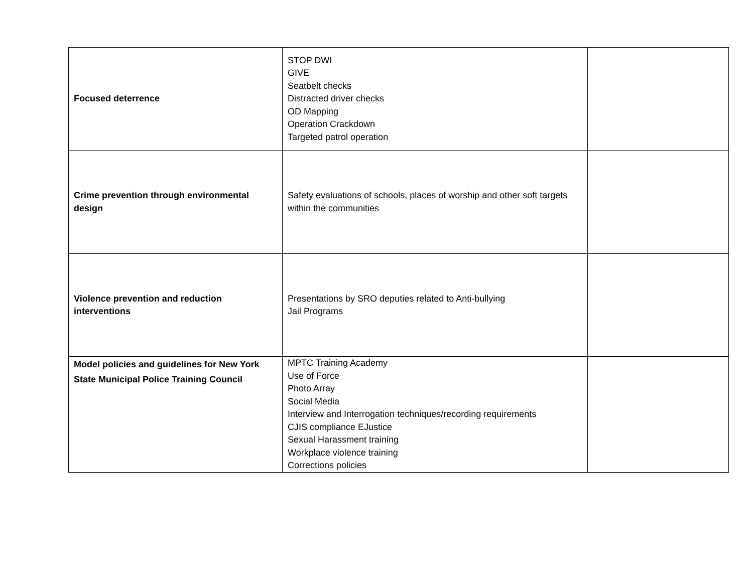| Focused deterrence | STOP DWI GIVE Seatbelt checks Distracted driver checks OD Mapping Operation Crackdown Targeted patrol operation | |
| Crime prevention through environmental design | Safety evaluations of schools, places of worship and other soft targets within the communities | |
| Violence prevention and reduction interventions | Presentations by SRO deputies related to Anti-bullying Jail Programs | |
| Model policies and guidelines for New York State Municipal Police Training Council | MPTC Training Academy Use of Force Photo Array Social Media Interview and Interrogation techniques/recording requirements CJIS compliance EJustice Sexual Harassment training Workplace violence training Corrections policies | |